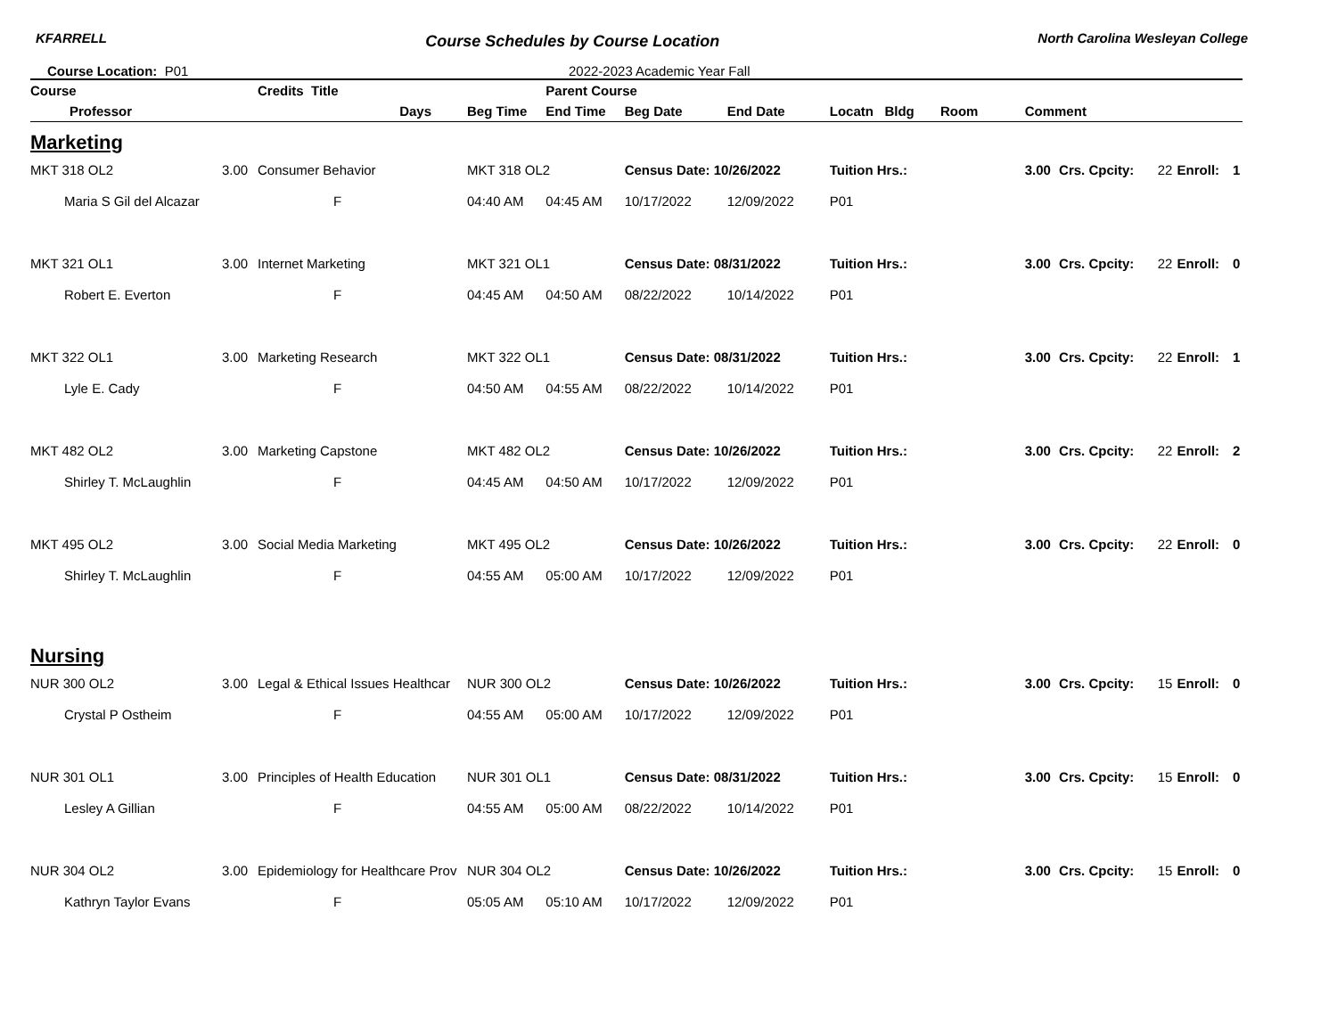KFARRELL Course Schedules by Course Location North Carolina Wesleyan College
Course Location: P01 2022-2023 Academic Year Fall
| Course | | Credits Title | | Parent Course | | | | | | | | |
| --- | --- | --- | --- | --- | --- | --- | --- | --- | --- | --- | --- | --- |
| Professor | | Days | Beg Time | End Time | Beg Date | End Date | Locatn Bldg Room | Comment | | | | |
| Marketing | | | | | | | | | | | | |
| MKT 318 OL2 | 3.00 | Consumer Behavior | MKT 318 OL2 | | Census Date: 10/26/2022 | | Tuition Hrs.: | 3.00 | Crs. Cpcity: | 22 | Enroll: | 1 |
| Maria S Gil del Alcazar | | F | 04:40 AM | 04:45 AM | 10/17/2022 | 12/09/2022 | P01 | | | | | |
| MKT 321 OL1 | 3.00 | Internet Marketing | MKT 321 OL1 | | Census Date: 08/31/2022 | | Tuition Hrs.: | 3.00 | Crs. Cpcity: | 22 | Enroll: | 0 |
| Robert E. Everton | | F | 04:45 AM | 04:50 AM | 08/22/2022 | 10/14/2022 | P01 | | | | | |
| MKT 322 OL1 | 3.00 | Marketing Research | MKT 322 OL1 | | Census Date: 08/31/2022 | | Tuition Hrs.: | 3.00 | Crs. Cpcity: | 22 | Enroll: | 1 |
| Lyle E. Cady | | F | 04:50 AM | 04:55 AM | 08/22/2022 | 10/14/2022 | P01 | | | | | |
| MKT 482 OL2 | 3.00 | Marketing Capstone | MKT 482 OL2 | | Census Date: 10/26/2022 | | Tuition Hrs.: | 3.00 | Crs. Cpcity: | 22 | Enroll: | 2 |
| Shirley T. McLaughlin | | F | 04:45 AM | 04:50 AM | 10/17/2022 | 12/09/2022 | P01 | | | | | |
| MKT 495 OL2 | 3.00 | Social Media Marketing | MKT 495 OL2 | | Census Date: 10/26/2022 | | Tuition Hrs.: | 3.00 | Crs. Cpcity: | 22 | Enroll: | 0 |
| Shirley T. McLaughlin | | F | 04:55 AM | 05:00 AM | 10/17/2022 | 12/09/2022 | P01 | | | | | |
| Nursing | | | | | | | | | | | | |
| NUR 300 OL2 | 3.00 | Legal & Ethical Issues Healthcar | NUR 300 OL2 | | Census Date: 10/26/2022 | | Tuition Hrs.: | 3.00 | Crs. Cpcity: | 15 | Enroll: | 0 |
| Crystal P Ostheim | | F | 04:55 AM | 05:00 AM | 10/17/2022 | 12/09/2022 | P01 | | | | | |
| NUR 301 OL1 | 3.00 | Principles of Health Education | NUR 301 OL1 | | Census Date: 08/31/2022 | | Tuition Hrs.: | 3.00 | Crs. Cpcity: | 15 | Enroll: | 0 |
| Lesley A Gillian | | F | 04:55 AM | 05:00 AM | 08/22/2022 | 10/14/2022 | P01 | | | | | |
| NUR 304 OL2 | 3.00 | Epidemiology for Healthcare Prov | NUR 304 OL2 | | Census Date: 10/26/2022 | | Tuition Hrs.: | 3.00 | Crs. Cpcity: | 15 | Enroll: | 0 |
| Kathryn Taylor Evans | | F | 05:05 AM | 05:10 AM | 10/17/2022 | 12/09/2022 | P01 | | | | | |